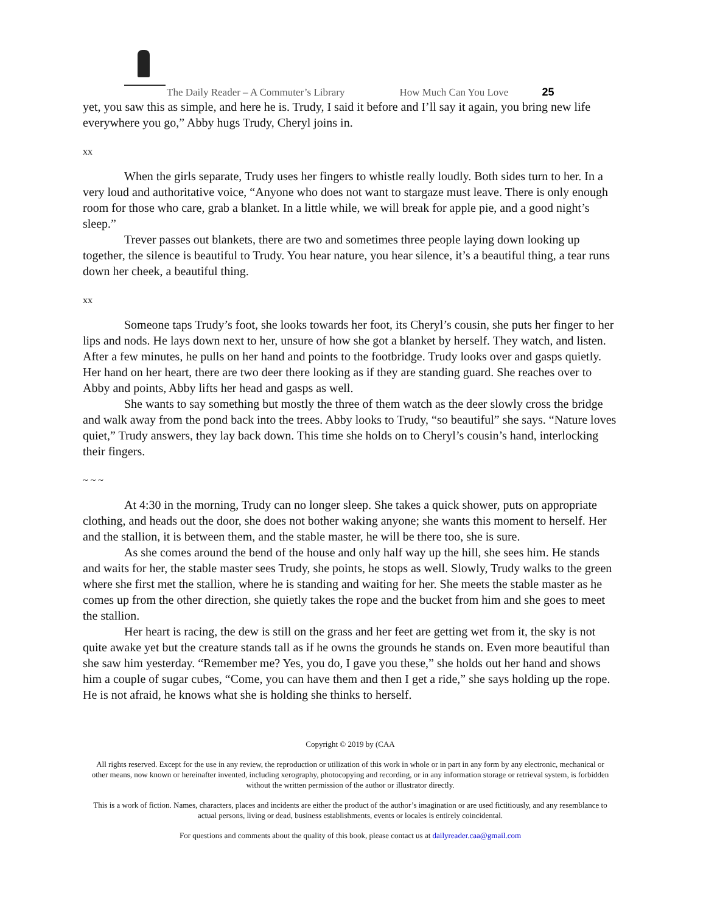The Daily Reader – A Commuter’s Library How Much Can You Love 25
yet, you saw this as simple, and here he is. Trudy, I said it before and I’ll say it again, you bring new life everywhere you go,” Abby hugs Trudy, Cheryl joins in.
xx
When the girls separate, Trudy uses her fingers to whistle really loudly. Both sides turn to her. In a very loud and authoritative voice, “Anyone who does not want to stargaze must leave. There is only enough room for those who care, grab a blanket. In a little while, we will break for apple pie, and a good night’s sleep.”
Trever passes out blankets, there are two and sometimes three people laying down looking up together, the silence is beautiful to Trudy. You hear nature, you hear silence, it’s a beautiful thing, a tear runs down her cheek, a beautiful thing.
xx
Someone taps Trudy’s foot, she looks towards her foot, its Cheryl’s cousin, she puts her finger to her lips and nods. He lays down next to her, unsure of how she got a blanket by herself. They watch, and listen. After a few minutes, he pulls on her hand and points to the footbridge. Trudy looks over and gasps quietly. Her hand on her heart, there are two deer there looking as if they are standing guard. She reaches over to Abby and points, Abby lifts her head and gasps as well.
She wants to say something but mostly the three of them watch as the deer slowly cross the bridge and walk away from the pond back into the trees. Abby looks to Trudy, “so beautiful” she says. “Nature loves quiet,” Trudy answers, they lay back down. This time she holds on to Cheryl’s cousin’s hand, interlocking their fingers.
~ ~ ~
At 4:30 in the morning, Trudy can no longer sleep. She takes a quick shower, puts on appropriate clothing, and heads out the door, she does not bother waking anyone; she wants this moment to herself. Her and the stallion, it is between them, and the stable master, he will be there too, she is sure.
As she comes around the bend of the house and only half way up the hill, she sees him. He stands and waits for her, the stable master sees Trudy, she points, he stops as well. Slowly, Trudy walks to the green where she first met the stallion, where he is standing and waiting for her. She meets the stable master as he comes up from the other direction, she quietly takes the rope and the bucket from him and she goes to meet the stallion.
Her heart is racing, the dew is still on the grass and her feet are getting wet from it, the sky is not quite awake yet but the creature stands tall as if he owns the grounds he stands on. Even more beautiful than she saw him yesterday. “Remember me? Yes, you do, I gave you these,” she holds out her hand and shows him a couple of sugar cubes, “Come, you can have them and then I get a ride,” she says holding up the rope. He is not afraid, he knows what she is holding she thinks to herself.
Copyright © 2019 by (CAA
All rights reserved. Except for the use in any review, the reproduction or utilization of this work in whole or in part in any form by any electronic, mechanical or other means, now known or hereinafter invented, including xerography, photocopying and recording, or in any information storage or retrieval system, is forbidden without the written permission of the author or illustrator directly.
This is a work of fiction. Names, characters, places and incidents are either the product of the author’s imagination or are used fictitiously, and any resemblance to actual persons, living or dead, business establishments, events or locales is entirely coincidental.
For questions and comments about the quality of this book, please contact us at dailyreader.caa@gmail.com